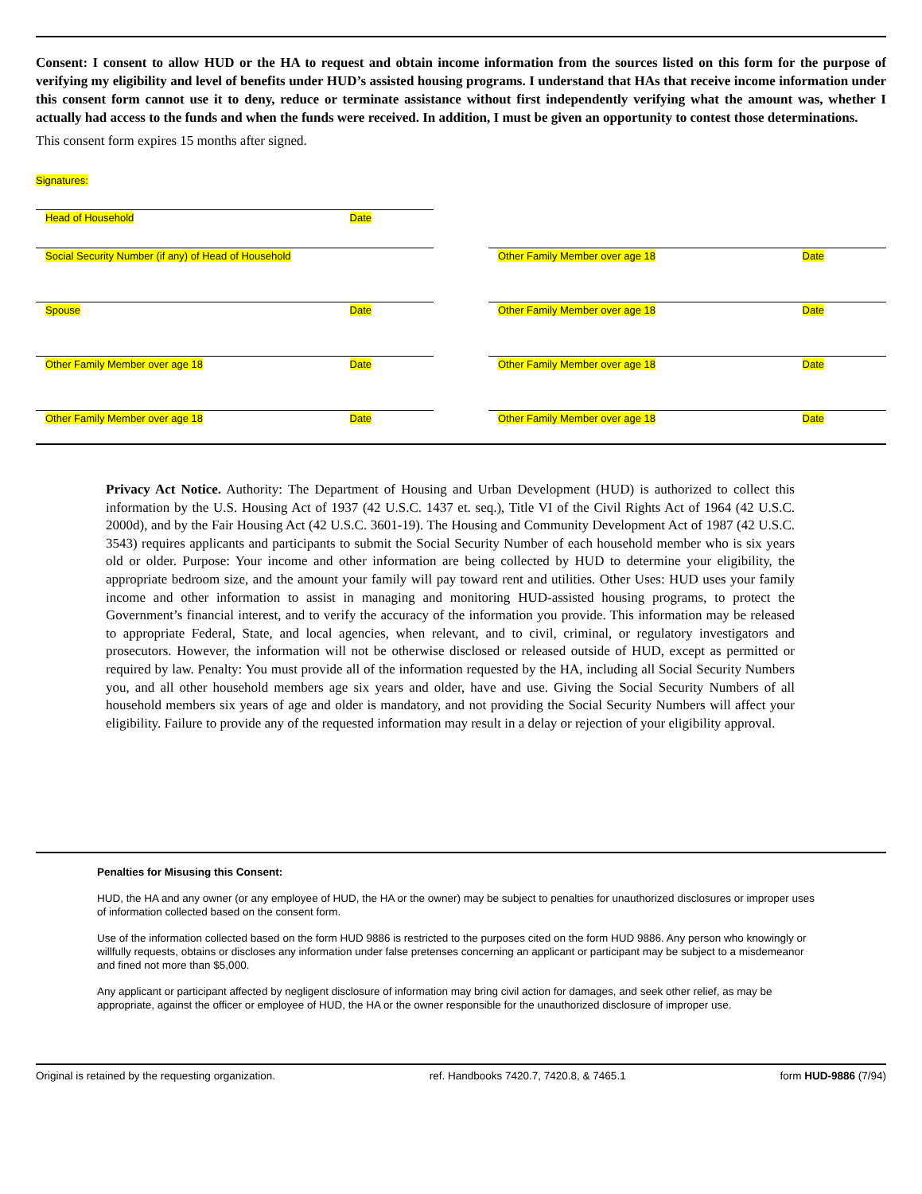Consent: I consent to allow HUD or the HA to request and obtain income information from the sources listed on this form for the purpose of verifying my eligibility and level of benefits under HUD’s assisted housing programs. I understand that HAs that receive income information under this consent form cannot use it to deny, reduce or terminate assistance without first independently verifying what the amount was, whether I actually had access to the funds and when the funds were received. In addition, I must be given an opportunity to contest those determinations.
This consent form expires 15 months after signed.
Signatures:
Head of Household Date
Social Security Number (if any) of Head of Household Other Family Member over age 18 Date
Spouse Date Other Family Member over age 18 Date
Other Family Member over age 18 Date Other Family Member over age 18 Date
Other Family Member over age 18 Date Other Family Member over age 18 Date
Privacy Act Notice. Authority: The Department of Housing and Urban Development (HUD) is authorized to collect this information by the U.S. Housing Act of 1937 (42 U.S.C. 1437 et. seq.), Title VI of the Civil Rights Act of 1964 (42 U.S.C. 2000d), and by the Fair Housing Act (42 U.S.C. 3601-19). The Housing and Community Development Act of 1987 (42 U.S.C. 3543) requires applicants and participants to submit the Social Security Number of each household member who is six years old or older. Purpose: Your income and other information are being collected by HUD to determine your eligibility, the appropriate bedroom size, and the amount your family will pay toward rent and utilities. Other Uses: HUD uses your family income and other information to assist in managing and monitoring HUD-assisted housing programs, to protect the Government’s financial interest, and to verify the accuracy of the information you provide. This information may be released to appropriate Federal, State, and local agencies, when relevant, and to civil, criminal, or regulatory investigators and prosecutors. However, the information will not be otherwise disclosed or released outside of HUD, except as permitted or required by law. Penalty: You must provide all of the information requested by the HA, including all Social Security Numbers you, and all other household members age six years and older, have and use. Giving the Social Security Numbers of all household members six years of age and older is mandatory, and not providing the Social Security Numbers will affect your eligibility. Failure to provide any of the requested information may result in a delay or rejection of your eligibility approval.
Penalties for Misusing this Consent:
HUD, the HA and any owner (or any employee of HUD, the HA or the owner) may be subject to penalties for unauthorized disclosures or improper uses of information collected based on the consent form.
Use of the information collected based on the form HUD 9886 is restricted to the purposes cited on the form HUD 9886. Any person who knowingly or willfully requests, obtains or discloses any information under false pretenses concerning an applicant or participant may be subject to a misdemeanor and fined not more than $5,000.
Any applicant or participant affected by negligent disclosure of information may bring civil action for damages, and seek other relief, as may be appropriate, against the officer or employee of HUD, the HA or the owner responsible for the unauthorized disclosure of improper use.
Original is retained by the requesting organization. ref. Handbooks 7420.7, 7420.8, & 7465.1 form HUD-9886 (7/94)